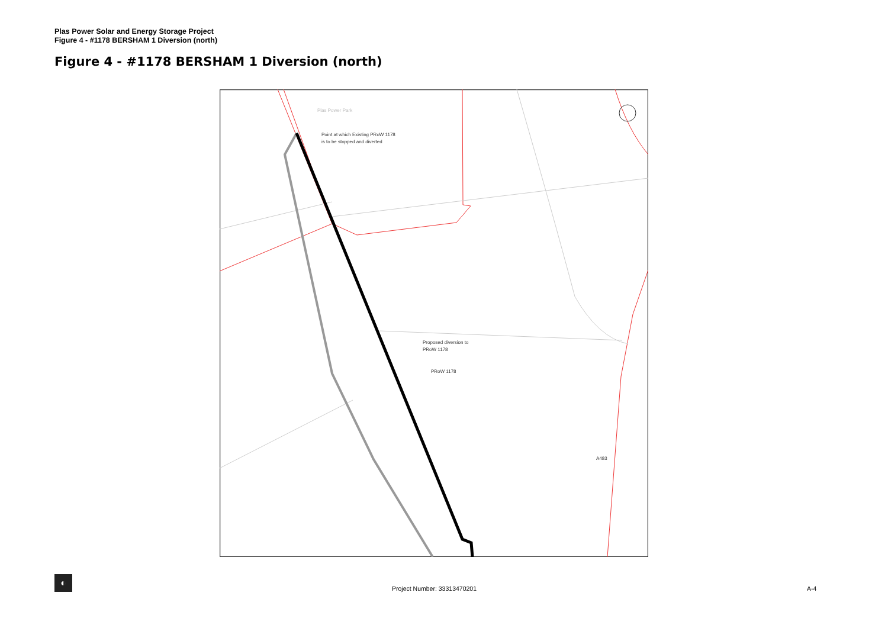Plas Power Solar and Energy Storage Project
Figure 4 - #1178 BERSHAM 1 Diversion (north)
Figure 4 - #1178 BERSHAM 1 Diversion (north)
Point at which Existing PRoW 1178
is to be stopped and diverted
Proposed diversion to
PRoW 1178
PRoW 1178
A483
Plas Power Park
◐
Project Number: 33313470201 A-4